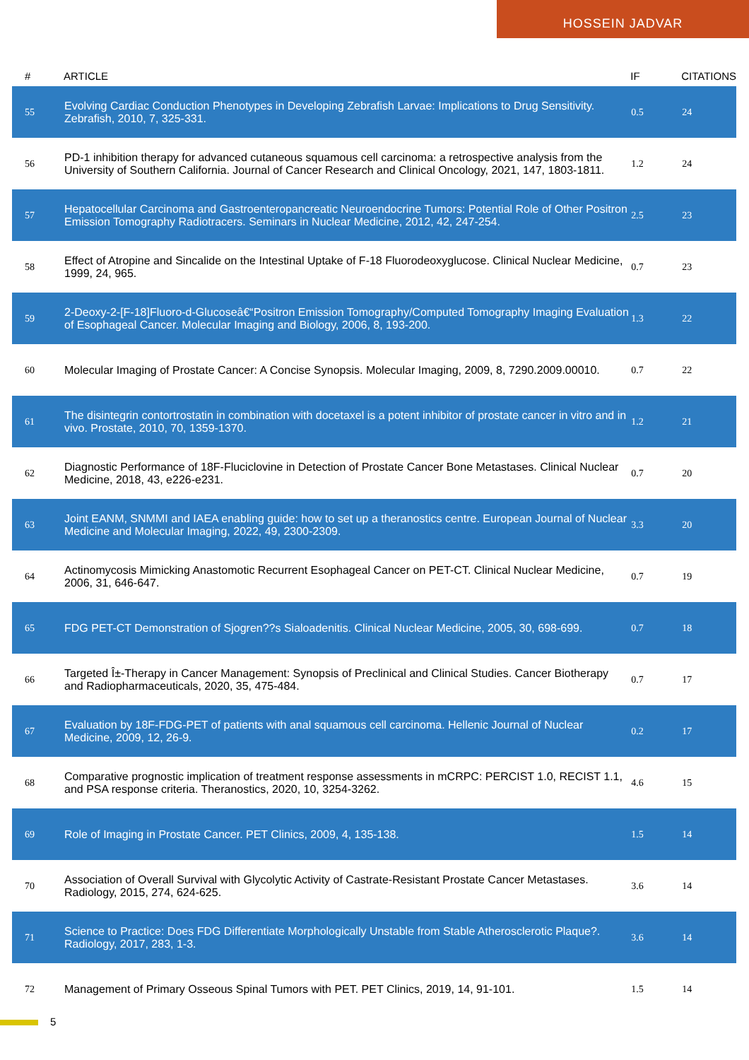HOSSEIN JADVAR
| # | ARTICLE | IF | CITATIONS |
| --- | --- | --- | --- |
| 55 | Evolving Cardiac Conduction Phenotypes in Developing Zebrafish Larvae: Implications to Drug Sensitivity. Zebrafish, 2010, 7, 325-331. | 0.5 | 24 |
| 56 | PD-1 inhibition therapy for advanced cutaneous squamous cell carcinoma: a retrospective analysis from the University of Southern California. Journal of Cancer Research and Clinical Oncology, 2021, 147, 1803-1811. | 1.2 | 24 |
| 57 | Hepatocellular Carcinoma and Gastroenteropancreatic Neuroendocrine Tumors: Potential Role of Other Positron Emission Tomography Radiotracers. Seminars in Nuclear Medicine, 2012, 42, 247-254. | 2.5 | 23 |
| 58 | Effect of Atropine and Sincalide on the Intestinal Uptake of F-18 Fluorodeoxyglucose. Clinical Nuclear Medicine, 1999, 24, 965. | 0.7 | 23 |
| 59 | 2-Deoxy-2-[F-18]Fluoro-d-Glucoseâ€“Positron Emission Tomography/Computed Tomography Imaging Evaluation of Esophageal Cancer. Molecular Imaging and Biology, 2006, 8, 193-200. | 1.3 | 22 |
| 60 | Molecular Imaging of Prostate Cancer: A Concise Synopsis. Molecular Imaging, 2009, 8, 7290.2009.00010. | 0.7 | 22 |
| 61 | The disintegrin contortrostatin in combination with docetaxel is a potent inhibitor of prostate cancer in vitro and in vivo. Prostate, 2010, 70, 1359-1370. | 1.2 | 21 |
| 62 | Diagnostic Performance of 18F-Fluciclovine in Detection of Prostate Cancer Bone Metastases. Clinical Nuclear Medicine, 2018, 43, e226-e231. | 0.7 | 20 |
| 63 | Joint EANM, SNMMI and IAEA enabling guide: how to set up a theranostics centre. European Journal of Nuclear Medicine and Molecular Imaging, 2022, 49, 2300-2309. | 3.3 | 20 |
| 64 | Actinomycosis Mimicking Anastomotic Recurrent Esophageal Cancer on PET-CT. Clinical Nuclear Medicine, 2006, 31, 646-647. | 0.7 | 19 |
| 65 | FDG PET-CT Demonstration of Sjogren??s Sialoadenitis. Clinical Nuclear Medicine, 2005, 30, 698-699. | 0.7 | 18 |
| 66 | Targeted Î±-Therapy in Cancer Management: Synopsis of Preclinical and Clinical Studies. Cancer Biotherapy and Radiopharmaceuticals, 2020, 35, 475-484. | 0.7 | 17 |
| 67 | Evaluation by 18F-FDG-PET of patients with anal squamous cell carcinoma. Hellenic Journal of Nuclear Medicine, 2009, 12, 26-9. | 0.2 | 17 |
| 68 | Comparative prognostic implication of treatment response assessments in mCRPC: PERCIST 1.0, RECIST 1.1, and PSA response criteria. Theranostics, 2020, 10, 3254-3262. | 4.6 | 15 |
| 69 | Role of Imaging in Prostate Cancer. PET Clinics, 2009, 4, 135-138. | 1.5 | 14 |
| 70 | Association of Overall Survival with Glycolytic Activity of Castrate-Resistant Prostate Cancer Metastases. Radiology, 2015, 274, 624-625. | 3.6 | 14 |
| 71 | Science to Practice: Does FDG Differentiate Morphologically Unstable from Stable Atherosclerotic Plaque?. Radiology, 2017, 283, 1-3. | 3.6 | 14 |
| 72 | Management of Primary Osseous Spinal Tumors with PET. PET Clinics, 2019, 14, 91-101. | 1.5 | 14 |
5